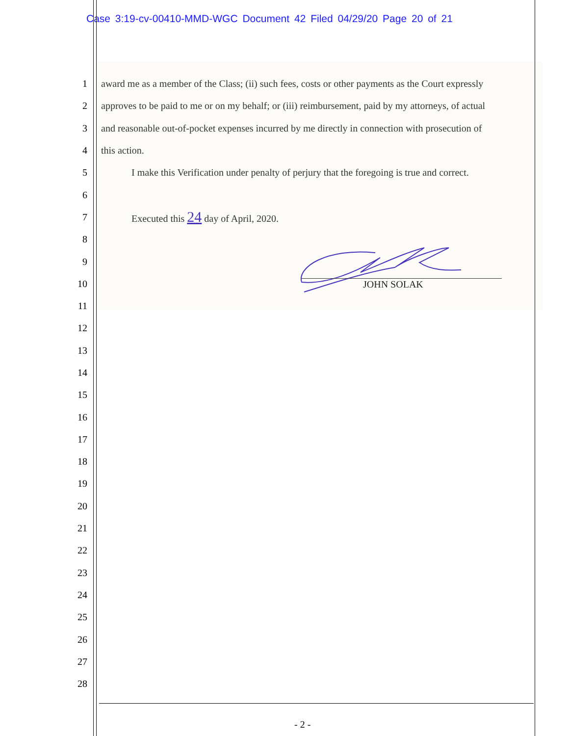Case 3:19-cv-00410-MMD-WGC Document 42 Filed 04/29/20 Page 20 of 21
1 award me as a member of the Class; (ii) such fees, costs or other payments as the Court expressly
2 approves to be paid to me or on my behalf; or (iii) reimbursement, paid by my attorneys, of actual
3 and reasonable out-of-pocket expenses incurred by me directly in connection with prosecution of
4 this action.
5 I make this Verification under penalty of perjury that the foregoing is true and correct.
6
7 Executed this 24 day of April, 2020.
8
9
10
11
12
13
14
15
16
17
18
19
20
21
22
23
24
25
26
27
28
JOHN SOLAK
- 2 -